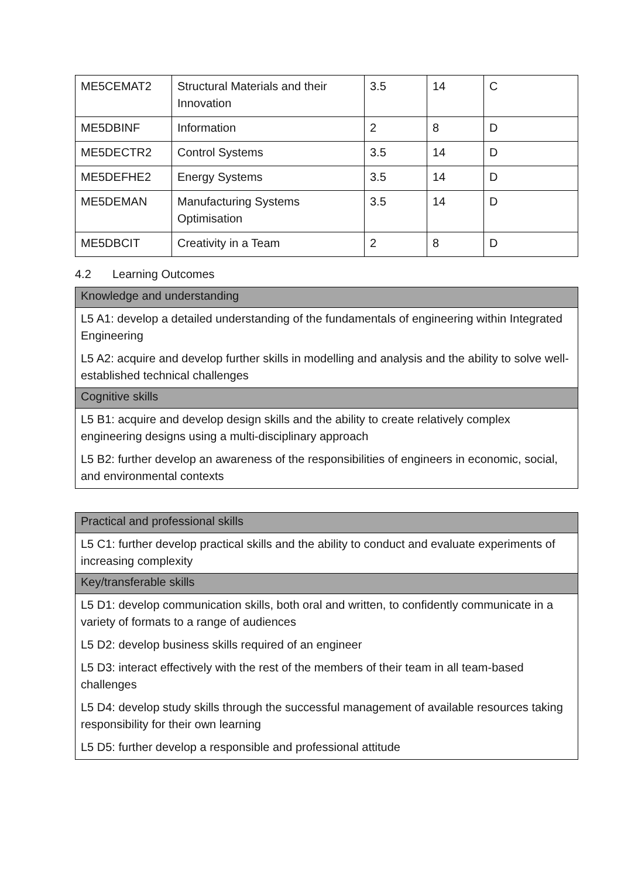| ME5CEMAT2 | Structural Materials and their Innovation | 3.5 | 14 | C |
| ME5DBINF | Information | 2 | 8 | D |
| ME5DECTR2 | Control Systems | 3.5 | 14 | D |
| ME5DEFHE2 | Energy Systems | 3.5 | 14 | D |
| ME5DEMAN | Manufacturing Systems Optimisation | 3.5 | 14 | D |
| ME5DBCIT | Creativity in a Team | 2 | 8 | D |
4.2 Learning Outcomes
Knowledge and understanding
L5 A1: develop a detailed understanding of the fundamentals of engineering within Integrated Engineering
L5 A2: acquire and develop further skills in modelling and analysis and the ability to solve well-established technical challenges
Cognitive skills
L5 B1: acquire and develop design skills and the ability to create relatively complex engineering designs using a multi-disciplinary approach
L5 B2: further develop an awareness of the responsibilities of engineers in economic, social, and environmental contexts
Practical and professional skills
L5 C1: further develop practical skills and the ability to conduct and evaluate experiments of increasing complexity
Key/transferable skills
L5 D1: develop communication skills, both oral and written, to confidently communicate in a variety of formats to a range of audiences
L5 D2: develop business skills required of an engineer
L5 D3: interact effectively with the rest of the members of their team in all team-based challenges
L5 D4: develop study skills through the successful management of available resources taking responsibility for their own learning
L5 D5: further develop a responsible and professional attitude